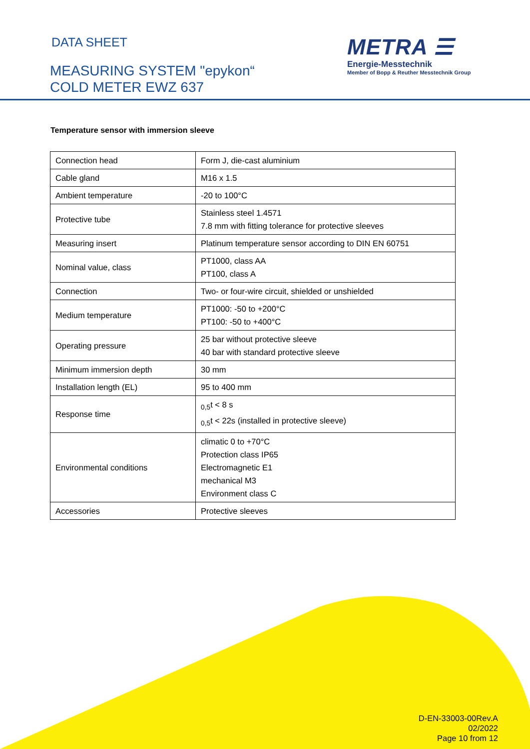DATA SHEET
MEASURING SYSTEM "epykon“
COLD METER EWZ 637
METRA ☰
Energie-Messtechnik
Member of Bopp & Reuther Messtechnik Group
Temperature sensor with immersion sleeve
| Connection head | Form J, die-cast aluminium |
| Cable gland | M16 x 1.5 |
| Ambient temperature | -20 to 100°C |
| Protective tube | Stainless steel 1.4571 7.8 mm with fitting tolerance for protective sleeves |
| Measuring insert | Platinum temperature sensor according to DIN EN 60751 |
| Nominal value, class | PT1000, class AA PT100, class A |
| Connection | Two- or four-wire circuit, shielded or unshielded |
| Medium temperature | PT1000: -50 to +200°C PT100: -50 to +400°C |
| Operating pressure | 25 bar without protective sleeve 40 bar with standard protective sleeve |
| Minimum immersion depth | 30 mm |
| Installation length (EL) | 95 to 400 mm |
| Response time | <sub>0,5</sub>t < 8 s <sub>0,5</sub>t < 22s (installed in protective sleeve) |
| Environmental conditions | climatic 0 to +70°C Protection class IP65 Electromagnetic E1 mechanical M3 Environment class C |
| Accessories | Protective sleeves |
D-EN-33003-00Rev.A
02/2022
Page 10 from 12